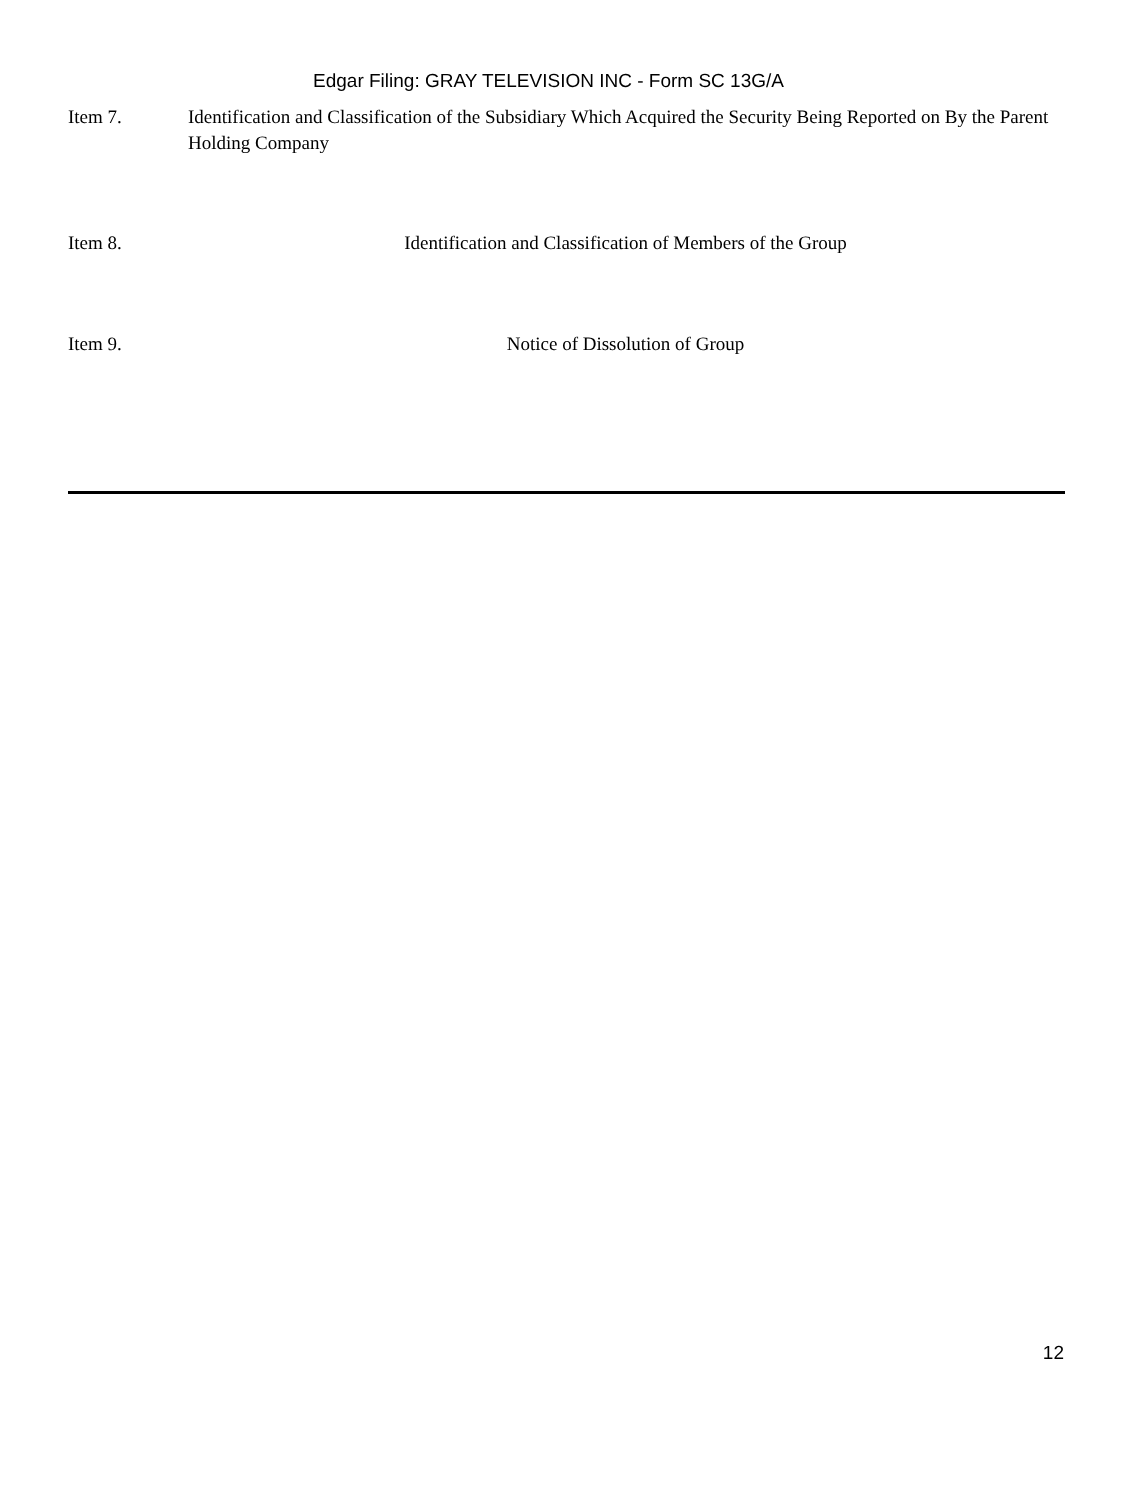Edgar Filing: GRAY TELEVISION INC - Form SC 13G/A
Item 7. Identification and Classification of the Subsidiary Which Acquired the Security Being Reported on By the Parent Holding Company
Item 8. Identification and Classification of Members of the Group
Item 9. Notice of Dissolution of Group
12